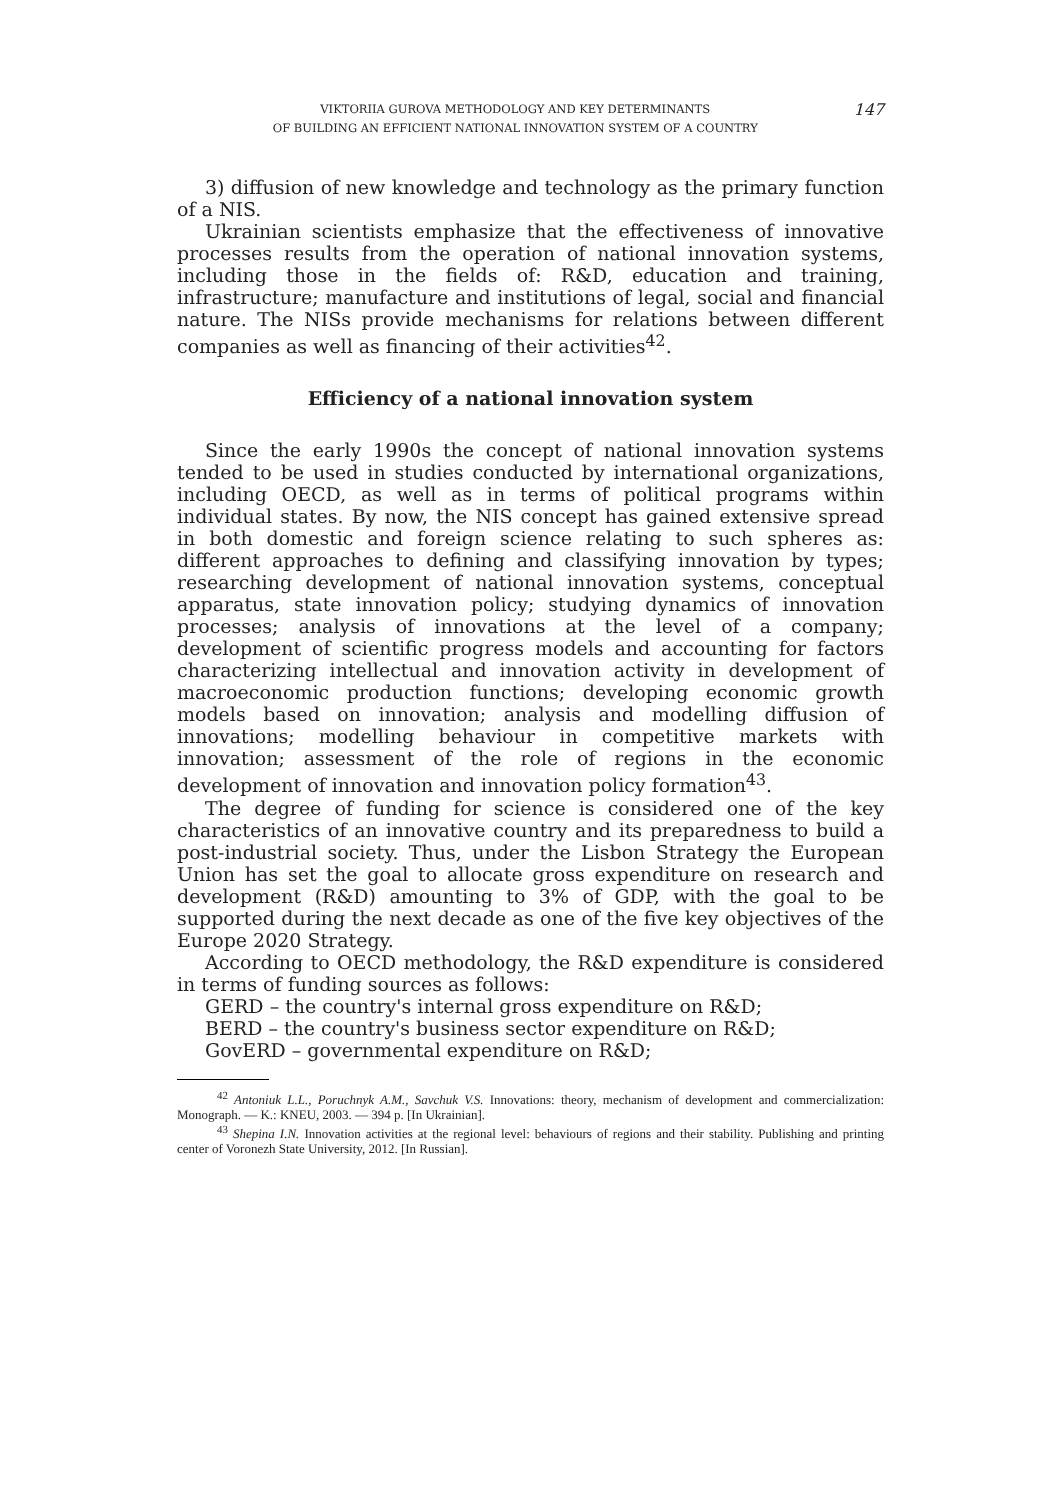VIKTORIIA GUROVA METHODOLOGY AND KEY DETERMINANTS
OF BUILDING AN EFFICIENT NATIONAL INNOVATION SYSTEM OF A COUNTRY
147
3) diffusion of new knowledge and technology as the primary function of a NIS.
Ukrainian scientists emphasize that the effectiveness of innovative processes results from the operation of national innovation systems, including those in the fields of: R&D, education and training, infrastructure; manufacture and institutions of legal, social and financial nature. The NISs provide mechanisms for relations between different companies as well as financing of their activities<sup>42</sup>.
Efficiency of a national innovation system
Since the early 1990s the concept of national innovation systems tended to be used in studies conducted by international organizations, including OECD, as well as in terms of political programs within individual states. By now, the NIS concept has gained extensive spread in both domestic and foreign science relating to such spheres as: different approaches to defining and classifying innovation by types; researching development of national innovation systems, conceptual apparatus, state innovation policy; studying dynamics of innovation processes; analysis of innovations at the level of a company; development of scientific progress models and accounting for factors characterizing intellectual and innovation activity in development of macroeconomic production functions; developing economic growth models based on innovation; analysis and modelling diffusion of innovations; modelling behaviour in competitive markets with innovation; assessment of the role of regions in the economic development of innovation and innovation policy formation<sup>43</sup>.
The degree of funding for science is considered one of the key characteristics of an innovative country and its preparedness to build a post-industrial society. Thus, under the Lisbon Strategy the European Union has set the goal to allocate gross expenditure on research and development (R&D) amounting to 3% of GDP, with the goal to be supported during the next decade as one of the five key objectives of the Europe 2020 Strategy.
According to OECD methodology, the R&D expenditure is considered in terms of funding sources as follows:
GERD – the country's internal gross expenditure on R&D;
BERD – the country's business sector expenditure on R&D;
GovERD – governmental expenditure on R&D;
<sup>42</sup> Antoniuk L.L., Poruchnyk A.M., Savchuk V.S. Innovations: theory, mechanism of development and commercialization: Monograph. — K.: KNEU, 2003. — 394 p. [In Ukrainian].
<sup>43</sup> Shepina I.N. Innovation activities at the regional level: behaviours of regions and their stability. Publishing and printing center of Voronezh State University, 2012. [In Russian].